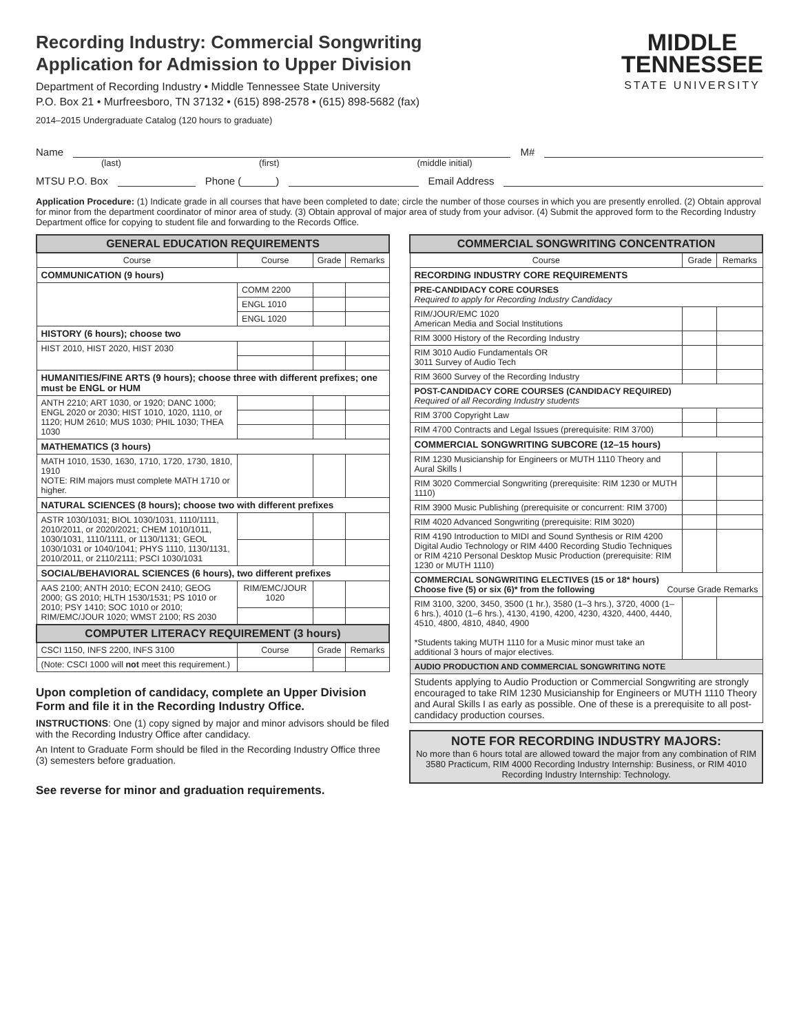Recording Industry: Commercial Songwriting
Application for Admission to Upper Division
Department of Recording Industry • Middle Tennessee State University
P.O. Box 21 • Murfreesboro, TN 37132 • (615) 898-2578 • (615) 898-5682 (fax)
2014–2015 Undergraduate Catalog (120 hours to graduate)
MIDDLE
TENNESSEE
STATE UNIVERSITY
Name M#
(last) (first) (middle initial)
MTSU P.O. Box Phone (______) Email Address
Application Procedure: (1) Indicate grade in all courses that have been completed to date; circle the number of those courses in which you are presently enrolled. (2) Obtain approval for minor from the department coordinator of minor area of study. (3) Obtain approval of major area of study from your advisor. (4) Submit the approved form to the Recording Industry Department office for copying to student file and forwarding to the Records Office.
| GENERAL EDUCATION REQUIREMENTS | | | |
| --- | --- | --- | --- |
| Course | Course | Grade | Remarks |
| COMMUNICATION (9 hours) | | | |
| | COMM 2200 | | |
| | ENGL 1010 | | |
| | ENGL 1020 | | |
| HISTORY (6 hours); choose two | | | |
| HIST 2010, HIST 2020, HIST 2030 | | | |
| HUMANITIES/FINE ARTS (9 hours); choose three with different prefixes; one must be ENGL or HUM | | | |
| ANTH 2210; ART 1030, or 1920; DANC 1000; ENGL 2020 or 2030; HIST 1010, 1020, 1110, or 1120; HUM 2610; MUS 1030; PHIL 1030; THEA 1030 | | | |
| MATHEMATICS (3 hours) | | | |
| MATH 1010, 1530, 1630, 1710, 1720, 1730, 1810, 1910 NOTE: RIM majors must complete MATH 1710 or higher. | | | |
| NATURAL SCIENCES (8 hours); choose two with different prefixes | | | |
| ASTR 1030/1031; BIOL 1030/1031, 1110/1111, 2010/2011, or 2020/2021; CHEM 1010/1011, 1030/1031, 1110/1111, or 1130/1131; GEOL 1030/1031 or 1040/1041; PHYS 1110, 1130/1131, 2010/2011, or 2110/2111; PSCI 1030/1031 | | | |
| SOCIAL/BEHAVIORAL SCIENCES (6 hours), two different prefixes | | | |
| AAS 2100; ANTH 2010; ECON 2410; GEOG 2000; GS 2010; HLTH 1530/1531; PS 1010 or 2010; PSY 1410; SOC 1010 or 2010; RIM/EMC/JOUR 1020; WMST 2100; RS 2030 | RIM/EMC/JOUR 1020 | | |
| COMPUTER LITERACY REQUIREMENT (3 hours) | | | |
| CSCI 1150, INFS 2200, INFS 3100 | Course | Grade | Remarks |
| (Note: CSCI 1000 will not meet this requirement.) | | | |
Upon completion of candidacy, complete an Upper Division Form and file it in the Recording Industry Office.
INSTRUCTIONS: One (1) copy signed by major and minor advisors should be filed with the Recording Industry Office after candidacy.
An Intent to Graduate Form should be filed in the Recording Industry Office three (3) semesters before graduation.
See reverse for minor and graduation requirements.
| COMMERCIAL SONGWRITING CONCENTRATION | | |
| --- | --- | --- |
| Course | Grade | Remarks |
| RECORDING INDUSTRY CORE REQUIREMENTS | | |
| PRE-CANDIDACY CORE COURSES Required to apply for Recording Industry Candidacy | | |
| RIM/JOUR/EMC 1020 American Media and Social Institutions | | |
| RIM 3000 History of the Recording Industry | | |
| RIM 3010 Audio Fundamentals OR 3011 Survey of Audio Tech | | |
| RIM 3600 Survey of the Recording Industry | | |
| POST-CANDIDACY CORE COURSES (CANDIDACY REQUIRED) Required of all Recording Industry students | | |
| RIM 3700 Copyright Law | | |
| RIM 4700 Contracts and Legal Issues (prerequisite: RIM 3700) | | |
| COMMERCIAL SONGWRITING SUBCORE (12–15 hours) | | |
| RIM 1230 Musicianship for Engineers or MUTH 1110 Theory and Aural Skills I | | |
| RIM 3020 Commercial Songwriting (prerequisite: RIM 1230 or MUTH 1110) | | |
| RIM 3900 Music Publishing (prerequisite or concurrent: RIM 3700) | | |
| RIM 4020 Advanced Songwriting (prerequisite: RIM 3020) | | |
| RIM 4190 Introduction to MIDI and Sound Synthesis or RIM 4200 Digital Audio Technology or RIM 4400 Recording Studio Techniques or RIM 4210 Personal Desktop Music Production (prerequisite: RIM 1230 or MUTH 1110) | | |
| COMMERCIAL SONGWRITING ELECTIVES (15 or 18* hours) Choose five (5) or six (6)* from the following Course Grade Remarks | | |
| RIM 3100, 3200, 3450, 3500 (1 hr.), 3580 (1–3 hrs.), 3720, 4000 (1–6 hrs.), 4010 (1–6 hrs.), 4130, 4190, 4200, 4230, 4320, 4400, 4440, 4510, 4800, 4810, 4840, 4900 *Students taking MUTH 1110 for a Music minor must take an additional 3 hours of major electives. | | |
| AUDIO PRODUCTION AND COMMERCIAL SONGWRITING NOTE | | |
| Students applying to Audio Production or Commercial Songwriting are strongly encouraged to take RIM 1230 Musicianship for Engineers or MUTH 1110 Theory and Aural Skills I as early as possible. One of these is a prerequisite to all post-candidacy production courses. | | |
NOTE FOR RECORDING INDUSTRY MAJORS:
No more than 6 hours total are allowed toward the major from any combination of RIM 3580 Practicum, RIM 4000 Recording Industry Internship: Business, or RIM 4010 Recording Industry Internship: Technology.